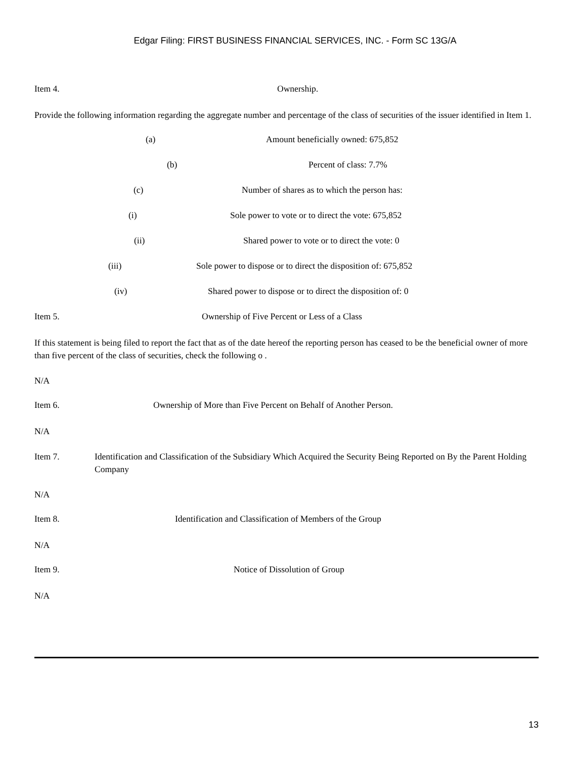Edgar Filing: FIRST BUSINESS FINANCIAL SERVICES, INC. - Form SC 13G/A
Item 4. Ownership.
Provide the following information regarding the aggregate number and percentage of the class of securities of the issuer identified in Item 1.
(a) Amount beneficially owned: 675,852
(b) Percent of class: 7.7%
(c) Number of shares as to which the person has:
(i) Sole power to vote or to direct the vote: 675,852
(ii) Shared power to vote or to direct the vote: 0
(iii) Sole power to dispose or to direct the disposition of: 675,852
(iv) Shared power to dispose or to direct the disposition of: 0
Item 5. Ownership of Five Percent or Less of a Class
If this statement is being filed to report the fact that as of the date hereof the reporting person has ceased to be the beneficial owner of more than five percent of the class of securities, check the following o .
N/A
Item 6. Ownership of More than Five Percent on Behalf of Another Person.
N/A
Item 7. Identification and Classification of the Subsidiary Which Acquired the Security Being Reported on By the Parent Holding Company
N/A
Item 8. Identification and Classification of Members of the Group
N/A
Item 9. Notice of Dissolution of Group
N/A
13